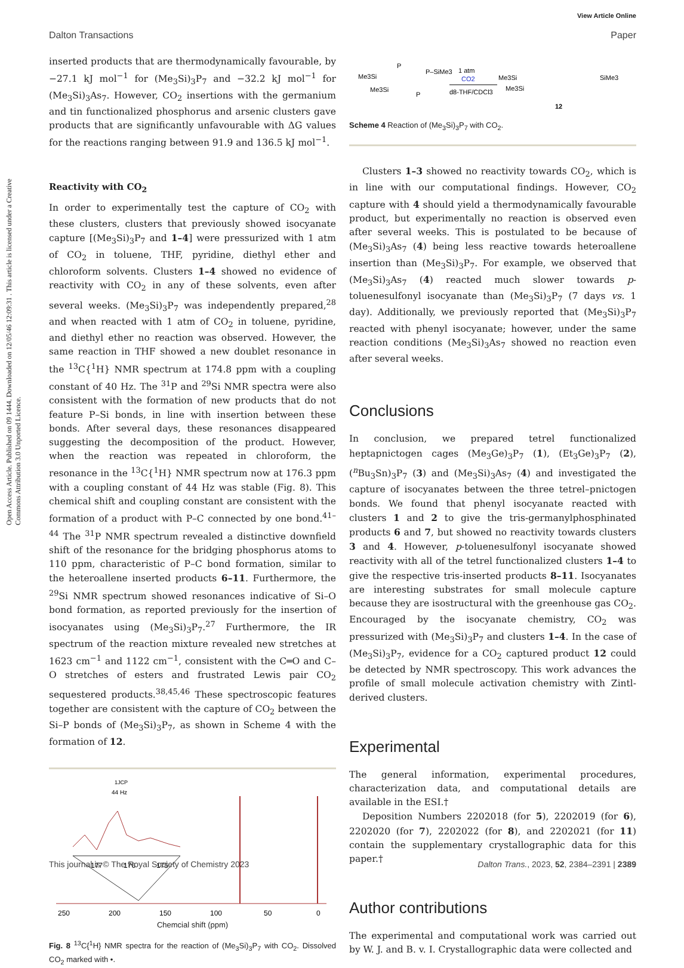Open Access Article. Published on 09 1444. Downloaded on 12/05/46 12:09:31 . This article is licensed under a Creative Commons Attribution 3.0 Unported Licence.
View Article Online
Dalton Transactions Paper
inserted products that are thermodynamically favourable, by −27.1 kJ mol<sup>−1</sup> for (Me<sub>3</sub>Si)<sub>3</sub>P<sub>7</sub> and −32.2 kJ mol<sup>−1</sup> for (Me<sub>3</sub>Si)<sub>3</sub>As<sub>7</sub>. However, CO<sub>2</sub> insertions with the germanium and tin functionalized phosphorus and arsenic clusters gave products that are significantly unfavourable with ΔG values for the reactions ranging between 91.9 and 136.5 kJ mol<sup>−1</sup>.
Reactivity with CO<sub>2</sub>
In order to experimentally test the capture of CO<sub>2</sub> with these clusters, clusters that previously showed isocyanate capture [(Me<sub>3</sub>Si)<sub>3</sub>P<sub>7</sub> and 1–4] were pressurized with 1 atm of CO<sub>2</sub> in toluene, THF, pyridine, diethyl ether and chloroform solvents. Clusters 1–4 showed no evidence of reactivity with CO<sub>2</sub> in any of these solvents, even after several weeks. (Me<sub>3</sub>Si)<sub>3</sub>P<sub>7</sub> was independently prepared,<sup>28</sup> and when reacted with 1 atm of CO<sub>2</sub> in toluene, pyridine, and diethyl ether no reaction was observed. However, the same reaction in THF showed a new doublet resonance in the <sup>13</sup>C{<sup>1</sup>H} NMR spectrum at 174.8 ppm with a coupling constant of 40 Hz. The <sup>31</sup>P and <sup>29</sup>Si NMR spectra were also consistent with the formation of new products that do not feature P–Si bonds, in line with insertion between these bonds. After several days, these resonances disappeared suggesting the decomposition of the product. However, when the reaction was repeated in chloroform, the resonance in the <sup>13</sup>C{<sup>1</sup>H} NMR spectrum now at 176.3 ppm with a coupling constant of 44 Hz was stable (Fig. 8). This chemical shift and coupling constant are consistent with the formation of a product with P–C connected by one bond.<sup>41–44</sup> The <sup>31</sup>P NMR spectrum revealed a distinctive downfield shift of the resonance for the bridging phosphorus atoms to 110 ppm, characteristic of P–C bond formation, similar to the heteroallene inserted products 6–11. Furthermore, the <sup>29</sup>Si NMR spectrum showed resonances indicative of Si–O bond formation, as reported previously for the insertion of isocyanates using (Me<sub>3</sub>Si)<sub>3</sub>P<sub>7</sub>.<sup>27</sup> Furthermore, the IR spectrum of the reaction mixture revealed new stretches at 1623 cm<sup>−1</sup> and 1122 cm<sup>−1</sup>, consistent with the C═O and C–O stretches of esters and frustrated Lewis pair CO<sub>2</sub> sequestered products.<sup>38,45,46</sup> These spectroscopic features together are consistent with the capture of CO<sub>2</sub> between the Si–P bonds of (Me<sub>3</sub>Si)<sub>3</sub>P<sub>7</sub>, as shown in Scheme 4 with the formation of 12.
1JCP
44 Hz
177
176
175
250
200
150
100
50
0
Chemcial shift (ppm)
Fig. 8 <sup>13</sup>C{<sup>1</sup>H} NMR spectra for the reaction of (Me<sub>3</sub>Si)<sub>3</sub>P<sub>7</sub> with CO<sub>2</sub>. Dissolved CO<sub>2</sub> marked with •.
Me3Si
Me3Si
P–SiMe3
P
P
1 atm
CO2
d8-THF/CDCl3
Me3Si
Me3Si
SiMe3
12
Scheme 4 Reaction of (Me<sub>3</sub>Si)<sub>3</sub>P<sub>7</sub> with CO<sub>2</sub>.
Clusters 1–3 showed no reactivity towards CO<sub>2</sub>, which is in line with our computational findings. However, CO<sub>2</sub> capture with 4 should yield a thermodynamically favourable product, but experimentally no reaction is observed even after several weeks. This is postulated to be because of (Me<sub>3</sub>Si)<sub>3</sub>As<sub>7</sub> (4) being less reactive towards heteroallene insertion than (Me<sub>3</sub>Si)<sub>3</sub>P<sub>7</sub>. For example, we observed that (Me<sub>3</sub>Si)<sub>3</sub>As<sub>7</sub> (4) reacted much slower towards p-toluenesulfonyl isocyanate than (Me<sub>3</sub>Si)<sub>3</sub>P<sub>7</sub> (7 days vs. 1 day). Additionally, we previously reported that (Me<sub>3</sub>Si)<sub>3</sub>P<sub>7</sub> reacted with phenyl isocyanate; however, under the same reaction conditions (Me<sub>3</sub>Si)<sub>3</sub>As<sub>7</sub> showed no reaction even after several weeks.
Conclusions
In conclusion, we prepared tetrel functionalized heptapnictogen cages (Me<sub>3</sub>Ge)<sub>3</sub>P<sub>7</sub> (1), (Et<sub>3</sub>Ge)<sub>3</sub>P<sub>7</sub> (2), (<sup>n</sup>Bu<sub>3</sub>Sn)<sub>3</sub>P<sub>7</sub> (3) and (Me<sub>3</sub>Si)<sub>3</sub>As<sub>7</sub> (4) and investigated the capture of isocyanates between the three tetrel–pnictogen bonds. We found that phenyl isocyanate reacted with clusters 1 and 2 to give the tris-germanylphosphinated products 6 and 7, but showed no reactivity towards clusters 3 and 4. However, p-toluenesulfonyl isocyanate showed reactivity with all of the tetrel functionalized clusters 1–4 to give the respective tris-inserted products 8–11. Isocyanates are interesting substrates for small molecule capture because they are isostructural with the greenhouse gas CO<sub>2</sub>. Encouraged by the isocyanate chemistry, CO<sub>2</sub> was pressurized with (Me<sub>3</sub>Si)<sub>3</sub>P<sub>7</sub> and clusters 1–4. In the case of (Me<sub>3</sub>Si)<sub>3</sub>P<sub>7</sub>, evidence for a CO<sub>2</sub> captured product 12 could be detected by NMR spectroscopy. This work advances the profile of small molecule activation chemistry with Zintl-derived clusters.
Experimental
The general information, experimental procedures, characterization data, and computational details are available in the ESI.†
Deposition Numbers 2202018 (for 5), 2202019 (for 6), 2202020 (for 7), 2202022 (for 8), and 2202021 (for 11) contain the supplementary crystallographic data for this paper.†
Author contributions
The experimental and computational work was carried out by W. J. and B. v. I. Crystallographic data were collected and
This journal is © The Royal Society of Chemistry 2023 Dalton Trans., 2023, 52, 2384–2391 | 2389